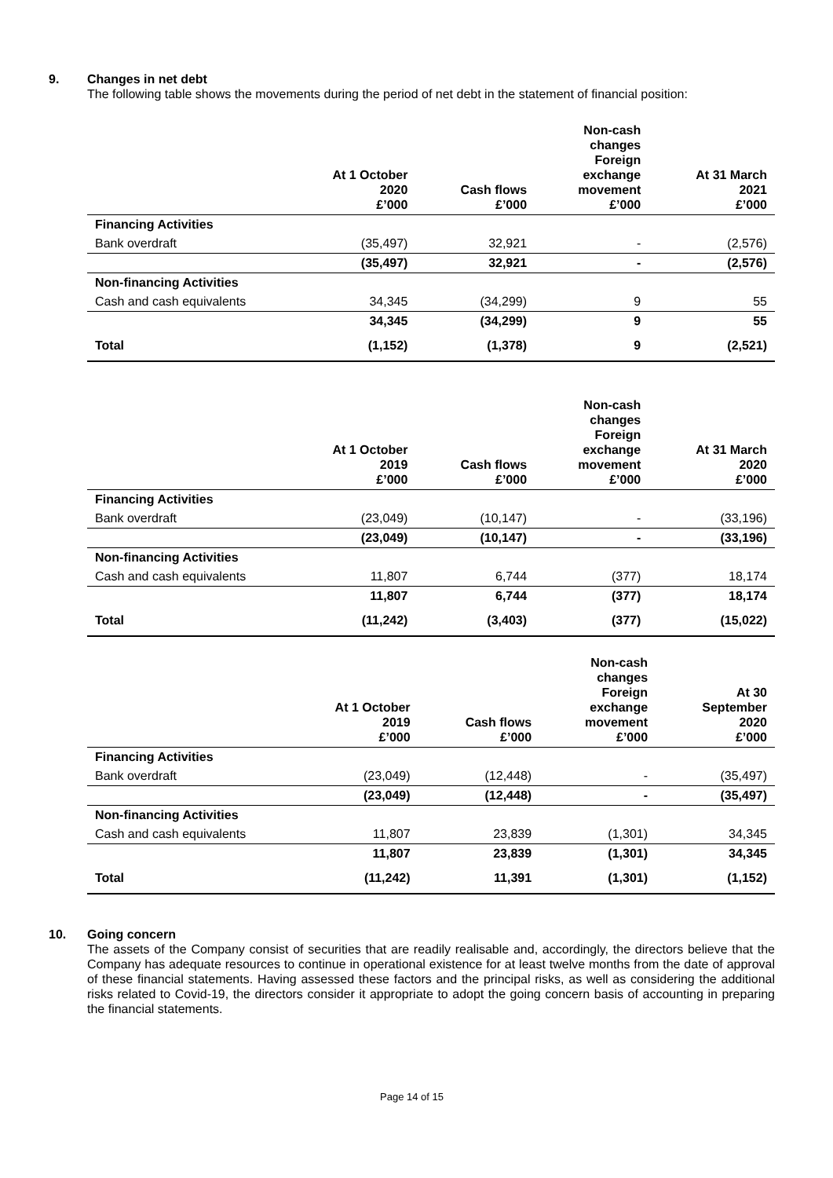9. Changes in net debt
The following table shows the movements during the period of net debt in the statement of financial position:
| | At 1 October 2020 £’000 | Cash flows £’000 | Non-cash changes Foreign exchange movement £’000 | At 31 March 2021 £’000 |
| --- | --- | --- | --- | --- |
| Financing Activities | | | | |
| Bank overdraft | (35,497) | 32,921 | - | (2,576) |
| | (35,497) | 32,921 | - | (2,576) |
| Non-financing Activities | | | | |
| Cash and cash equivalents | 34,345 | (34,299) | 9 | 55 |
| | 34,345 | (34,299) | 9 | 55 |
| Total | (1,152) | (1,378) | 9 | (2,521) |
| | At 1 October 2019 £’000 | Cash flows £’000 | Non-cash changes Foreign exchange movement £’000 | At 31 March 2020 £’000 |
| --- | --- | --- | --- | --- |
| Financing Activities | | | | |
| Bank overdraft | (23,049) | (10,147) | - | (33,196) |
| | (23,049) | (10,147) | - | (33,196) |
| Non-financing Activities | | | | |
| Cash and cash equivalents | 11,807 | 6,744 | (377) | 18,174 |
| | 11,807 | 6,744 | (377) | 18,174 |
| Total | (11,242) | (3,403) | (377) | (15,022) |
| | At 1 October 2019 £’000 | Cash flows £’000 | Non-cash changes Foreign exchange movement £’000 | At 30 September 2020 £’000 |
| --- | --- | --- | --- | --- |
| Financing Activities | | | | |
| Bank overdraft | (23,049) | (12,448) | - | (35,497) |
| | (23,049) | (12,448) | - | (35,497) |
| Non-financing Activities | | | | |
| Cash and cash equivalents | 11,807 | 23,839 | (1,301) | 34,345 |
| | 11,807 | 23,839 | (1,301) | 34,345 |
| Total | (11,242) | 11,391 | (1,301) | (1,152) |
10. Going concern
The assets of the Company consist of securities that are readily realisable and, accordingly, the directors believe that the Company has adequate resources to continue in operational existence for at least twelve months from the date of approval of these financial statements. Having assessed these factors and the principal risks, as well as considering the additional risks related to Covid-19, the directors consider it appropriate to adopt the going concern basis of accounting in preparing the financial statements.
Page 14 of 15